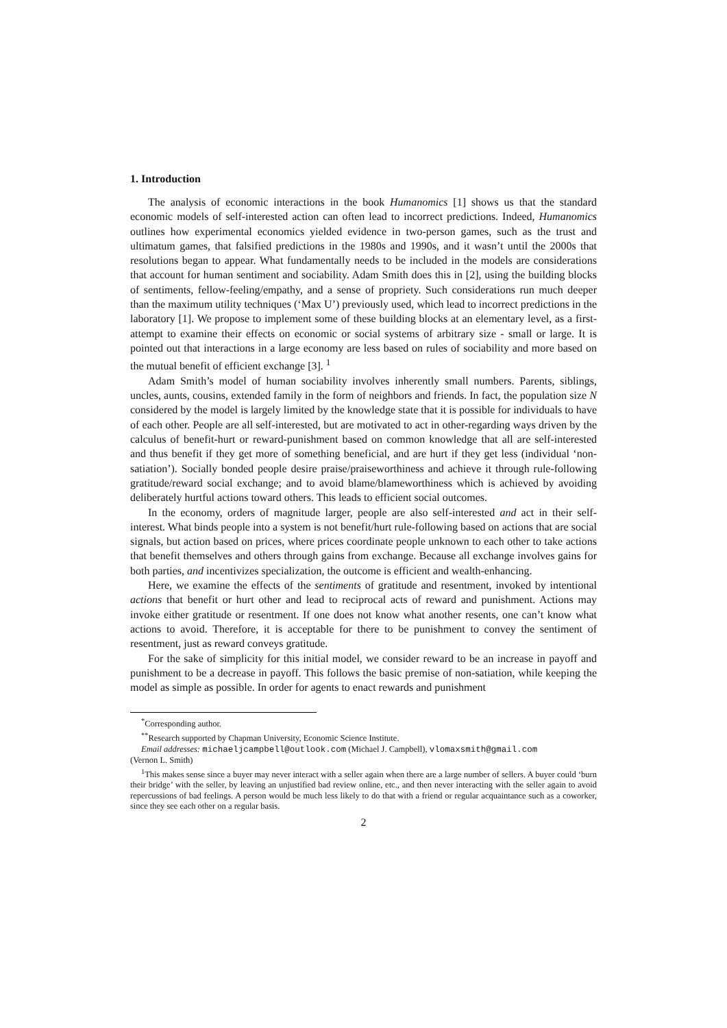1. Introduction
The analysis of economic interactions in the book Humanomics [1] shows us that the standard economic models of self-interested action can often lead to incorrect predictions. Indeed, Humanomics outlines how experimental economics yielded evidence in two-person games, such as the trust and ultimatum games, that falsified predictions in the 1980s and 1990s, and it wasn’t until the 2000s that resolutions began to appear. What fundamentally needs to be included in the models are considerations that account for human sentiment and sociability. Adam Smith does this in [2], using the building blocks of sentiments, fellow-feeling/empathy, and a sense of propriety. Such considerations run much deeper than the maximum utility techniques (‘Max U’) previously used, which lead to incorrect predictions in the laboratory [1]. We propose to implement some of these building blocks at an elementary level, as a first-attempt to examine their effects on economic or social systems of arbitrary size - small or large. It is pointed out that interactions in a large economy are less based on rules of sociability and more based on the mutual benefit of efficient exchange [3]. <sup>1</sup>
Adam Smith’s model of human sociability involves inherently small numbers. Parents, siblings, uncles, aunts, cousins, extended family in the form of neighbors and friends. In fact, the population size N considered by the model is largely limited by the knowledge state that it is possible for individuals to have of each other. People are all self-interested, but are motivated to act in other-regarding ways driven by the calculus of benefit-hurt or reward-punishment based on common knowledge that all are self-interested and thus benefit if they get more of something beneficial, and are hurt if they get less (individual ‘non-satiation’). Socially bonded people desire praise/praiseworthiness and achieve it through rule-following gratitude/reward social exchange; and to avoid blame/blameworthiness which is achieved by avoiding deliberately hurtful actions toward others. This leads to efficient social outcomes.
In the economy, orders of magnitude larger, people are also self-interested and act in their self-interest. What binds people into a system is not benefit/hurt rule-following based on actions that are social signals, but action based on prices, where prices coordinate people unknown to each other to take actions that benefit themselves and others through gains from exchange. Because all exchange involves gains for both parties, and incentivizes specialization, the outcome is efficient and wealth-enhancing.
Here, we examine the effects of the sentiments of gratitude and resentment, invoked by intentional actions that benefit or hurt other and lead to reciprocal acts of reward and punishment. Actions may invoke either gratitude or resentment. If one does not know what another resents, one can’t know what actions to avoid. Therefore, it is acceptable for there to be punishment to convey the sentiment of resentment, just as reward conveys gratitude.
For the sake of simplicity for this initial model, we consider reward to be an increase in payoff and punishment to be a decrease in payoff. This follows the basic premise of non-satiation, while keeping the model as simple as possible. In order for agents to enact rewards and punishment
<sup>*</sup> Corresponding author.
<sup>**</sup> Research supported by Chapman University, Economic Science Institute.
Email addresses: michaeljcampbell@outlook.com (Michael J. Campbell), vlomaxsmith@gmail.com
(Vernon L. Smith)
<sup>1</sup> This makes sense since a buyer may never interact with a seller again when there are a large number of sellers. A buyer could ‘burn their bridge’ with the seller, by leaving an unjustified bad review online, etc., and then never interacting with the seller again to avoid repercussions of bad feelings. A person would be much less likely to do that with a friend or regular acquaintance such as a coworker, since they see each other on a regular basis.
2